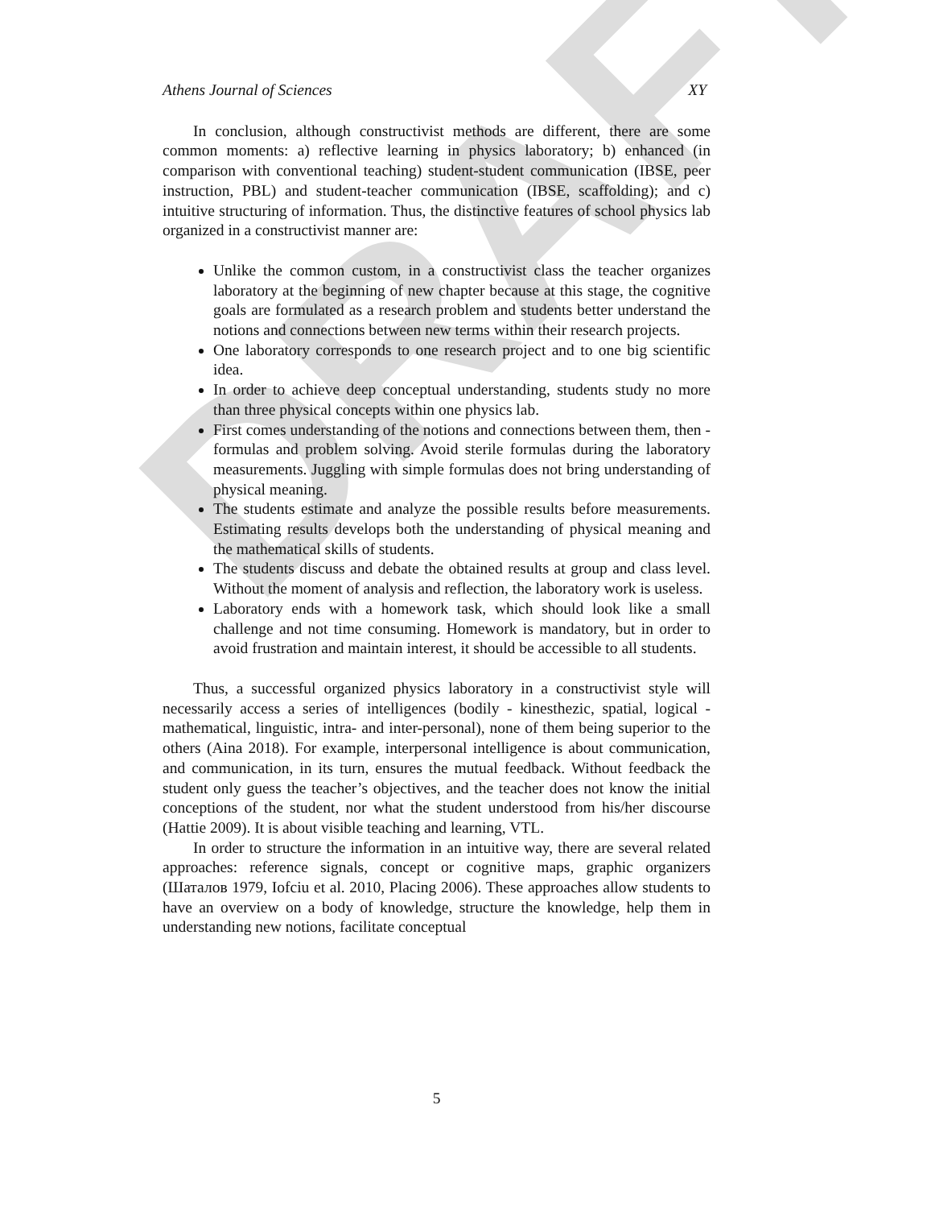DRAFT
Athens Journal of Sciences XY
In conclusion, although constructivist methods are different, there are some common moments: a) reflective learning in physics laboratory; b) enhanced (in comparison with conventional teaching) student-student communication (IBSE, peer instruction, PBL) and student-teacher communication (IBSE, scaffolding); and c) intuitive structuring of information. Thus, the distinctive features of school physics lab organized in a constructivist manner are:
Unlike the common custom, in a constructivist class the teacher organizes laboratory at the beginning of new chapter because at this stage, the cognitive goals are formulated as a research problem and students better understand the notions and connections between new terms within their research projects.
One laboratory corresponds to one research project and to one big scientific idea.
In order to achieve deep conceptual understanding, students study no more than three physical concepts within one physics lab.
First comes understanding of the notions and connections between them, then - formulas and problem solving. Avoid sterile formulas during the laboratory measurements. Juggling with simple formulas does not bring understanding of physical meaning.
The students estimate and analyze the possible results before measurements. Estimating results develops both the understanding of physical meaning and the mathematical skills of students.
The students discuss and debate the obtained results at group and class level. Without the moment of analysis and reflection, the laboratory work is useless.
Laboratory ends with a homework task, which should look like a small challenge and not time consuming. Homework is mandatory, but in order to avoid frustration and maintain interest, it should be accessible to all students.
Thus, a successful organized physics laboratory in a constructivist style will necessarily access a series of intelligences (bodily - kinesthezic, spatial, logical - mathematical, linguistic, intra- and inter-personal), none of them being superior to the others (Aina 2018). For example, interpersonal intelligence is about communication, and communication, in its turn, ensures the mutual feedback. Without feedback the student only guess the teacher’s objectives, and the teacher does not know the initial conceptions of the student, nor what the student understood from his/her discourse (Hattie 2009). It is about visible teaching and learning, VTL.
In order to structure the information in an intuitive way, there are several related approaches: reference signals, concept or cognitive maps, graphic organizers (Шаталов 1979, Iofciu et al. 2010, Placing 2006). These approaches allow students to have an overview on a body of knowledge, structure the knowledge, help them in understanding new notions, facilitate conceptual
5